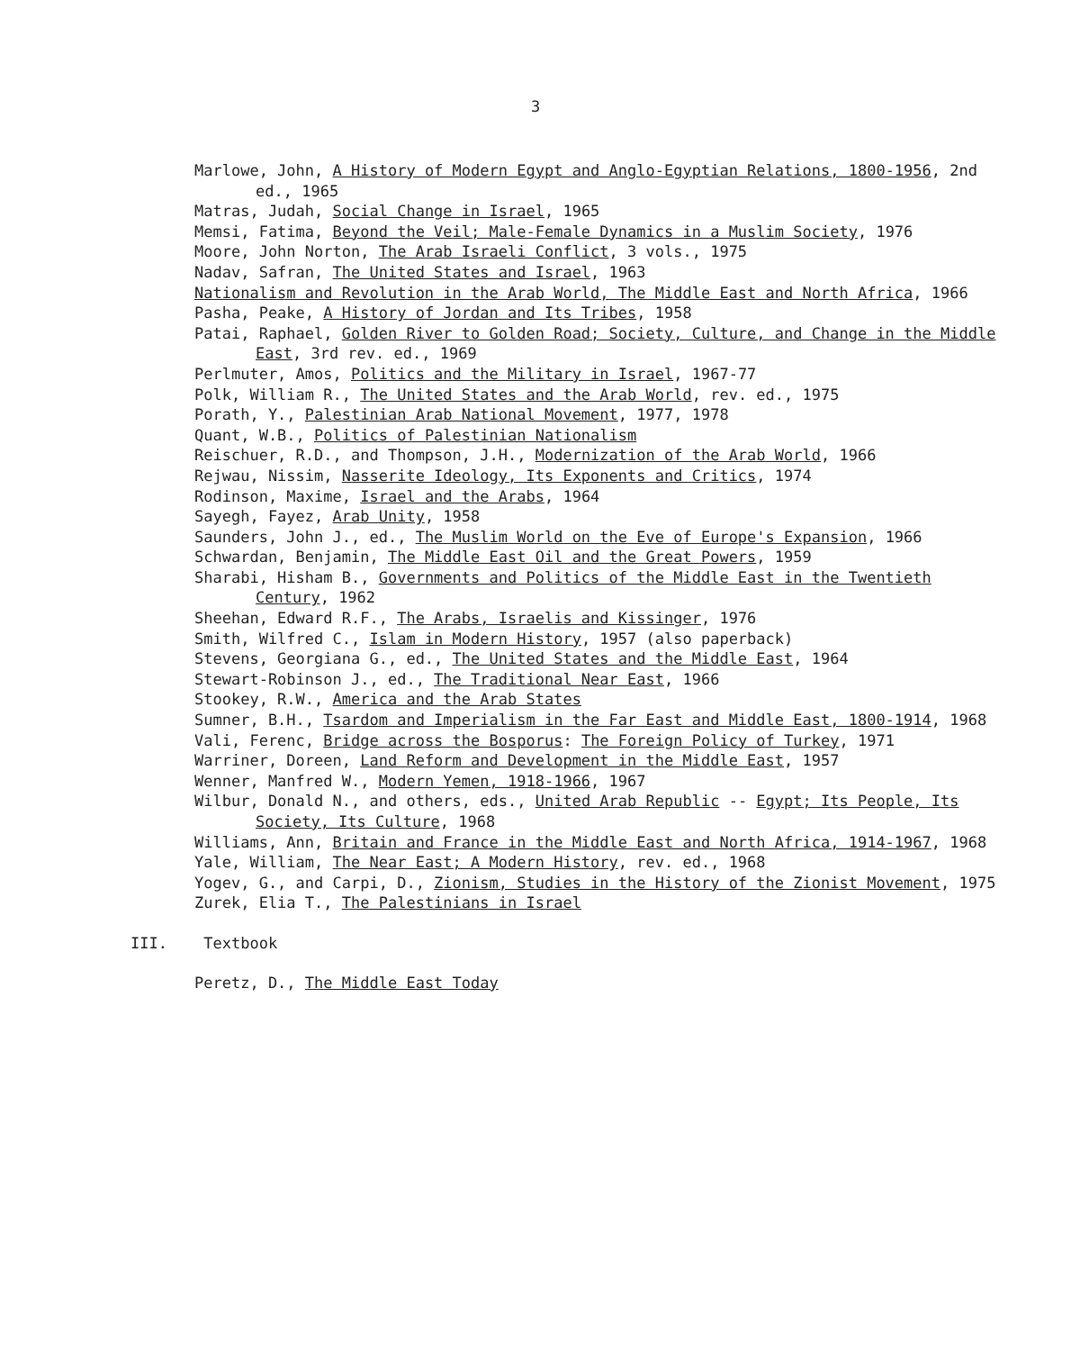3
Marlowe, John, A History of Modern Egypt and Anglo-Egyptian Relations, 1800-1956, 2nd ed., 1965
Matras, Judah, Social Change in Israel, 1965
Memsi, Fatima, Beyond the Veil; Male-Female Dynamics in a Muslim Society, 1976
Moore, John Norton, The Arab Israeli Conflict, 3 vols., 1975
Nadav, Safran, The United States and Israel, 1963
Nationalism and Revolution in the Arab World, The Middle East and North Africa, 1966
Pasha, Peake, A History of Jordan and Its Tribes, 1958
Patai, Raphael, Golden River to Golden Road; Society, Culture, and Change in the Middle East, 3rd rev. ed., 1969
Perlmuter, Amos, Politics and the Military in Israel, 1967-77
Polk, William R., The United States and the Arab World, rev. ed., 1975
Porath, Y., Palestinian Arab National Movement, 1977, 1978
Quant, W.B., Politics of Palestinian Nationalism
Reischuer, R.D., and Thompson, J.H., Modernization of the Arab World, 1966
Rejwau, Nissim, Nasserite Ideology, Its Exponents and Critics, 1974
Rodinson, Maxime, Israel and the Arabs, 1964
Sayegh, Fayez, Arab Unity, 1958
Saunders, John J., ed., The Muslim World on the Eve of Europe's Expansion, 1966
Schwardan, Benjamin, The Middle East Oil and the Great Powers, 1959
Sharabi, Hisham B., Governments and Politics of the Middle East in the Twentieth Century, 1962
Sheehan, Edward R.F., The Arabs, Israelis and Kissinger, 1976
Smith, Wilfred C., Islam in Modern History, 1957 (also paperback)
Stevens, Georgiana G., ed., The United States and the Middle East, 1964
Stewart-Robinson J., ed., The Traditional Near East, 1966
Stookey, R.W., America and the Arab States
Sumner, B.H., Tsardom and Imperialism in the Far East and Middle East, 1800-1914, 1968
Vali, Ferenc, Bridge across the Bosporus: The Foreign Policy of Turkey, 1971
Warriner, Doreen, Land Reform and Development in the Middle East, 1957
Wenner, Manfred W., Modern Yemen, 1918-1966, 1967
Wilbur, Donald N., and others, eds., United Arab Republic -- Egypt; Its People, Its Society, Its Culture, 1968
Williams, Ann, Britain and France in the Middle East and North Africa, 1914-1967, 1968
Yale, William, The Near East; A Modern History, rev. ed., 1968
Yogev, G., and Carpi, D., Zionism, Studies in the History of the Zionist Movement, 1975
Zurek, Elia T., The Palestinians in Israel
III. Textbook
Peretz, D., The Middle East Today